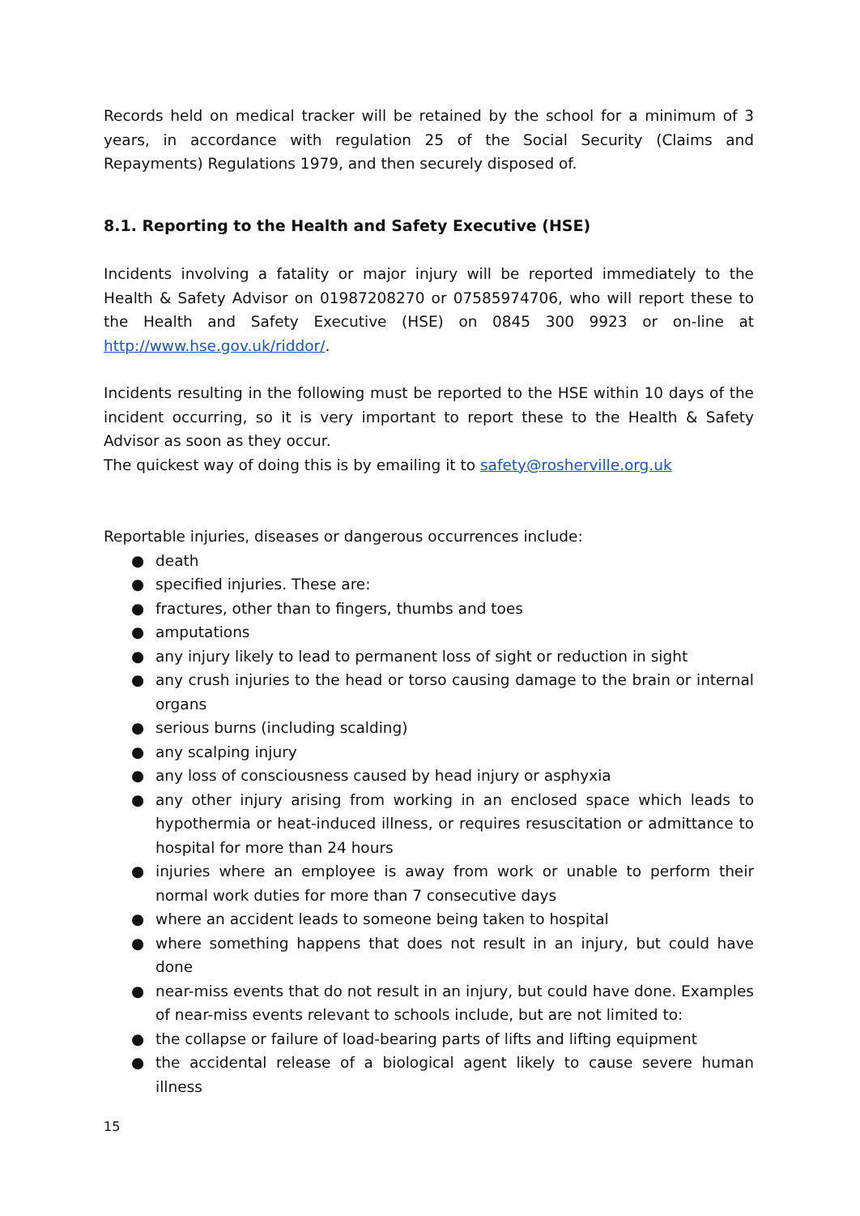Records held on medical tracker will be retained by the school for a minimum of 3 years, in accordance with regulation 25 of the Social Security (Claims and Repayments) Regulations 1979, and then securely disposed of.
8.1. Reporting to the Health and Safety Executive (HSE)
Incidents involving a fatality or major injury will be reported immediately to the Health & Safety Advisor on 01987208270 or 07585974706, who will report these to the Health and Safety Executive (HSE) on 0845 300 9923 or on-line at http://www.hse.gov.uk/riddor/.
Incidents resulting in the following must be reported to the HSE within 10 days of the incident occurring, so it is very important to report these to the Health & Safety Advisor as soon as they occur.
The quickest way of doing this is by emailing it to safety@rosherville.org.uk
Reportable injuries, diseases or dangerous occurrences include:
● death
● specified injuries. These are:
● fractures, other than to fingers, thumbs and toes
● amputations
● any injury likely to lead to permanent loss of sight or reduction in sight
● any crush injuries to the head or torso causing damage to the brain or internal organs
● serious burns (including scalding)
● any scalping injury
● any loss of consciousness caused by head injury or asphyxia
● any other injury arising from working in an enclosed space which leads to hypothermia or heat-induced illness, or requires resuscitation or admittance to hospital for more than 24 hours
● injuries where an employee is away from work or unable to perform their normal work duties for more than 7 consecutive days
● where an accident leads to someone being taken to hospital
● where something happens that does not result in an injury, but could have done
● near-miss events that do not result in an injury, but could have done. Examples of near-miss events relevant to schools include, but are not limited to:
● the collapse or failure of load-bearing parts of lifts and lifting equipment
● the accidental release of a biological agent likely to cause severe human illness
15